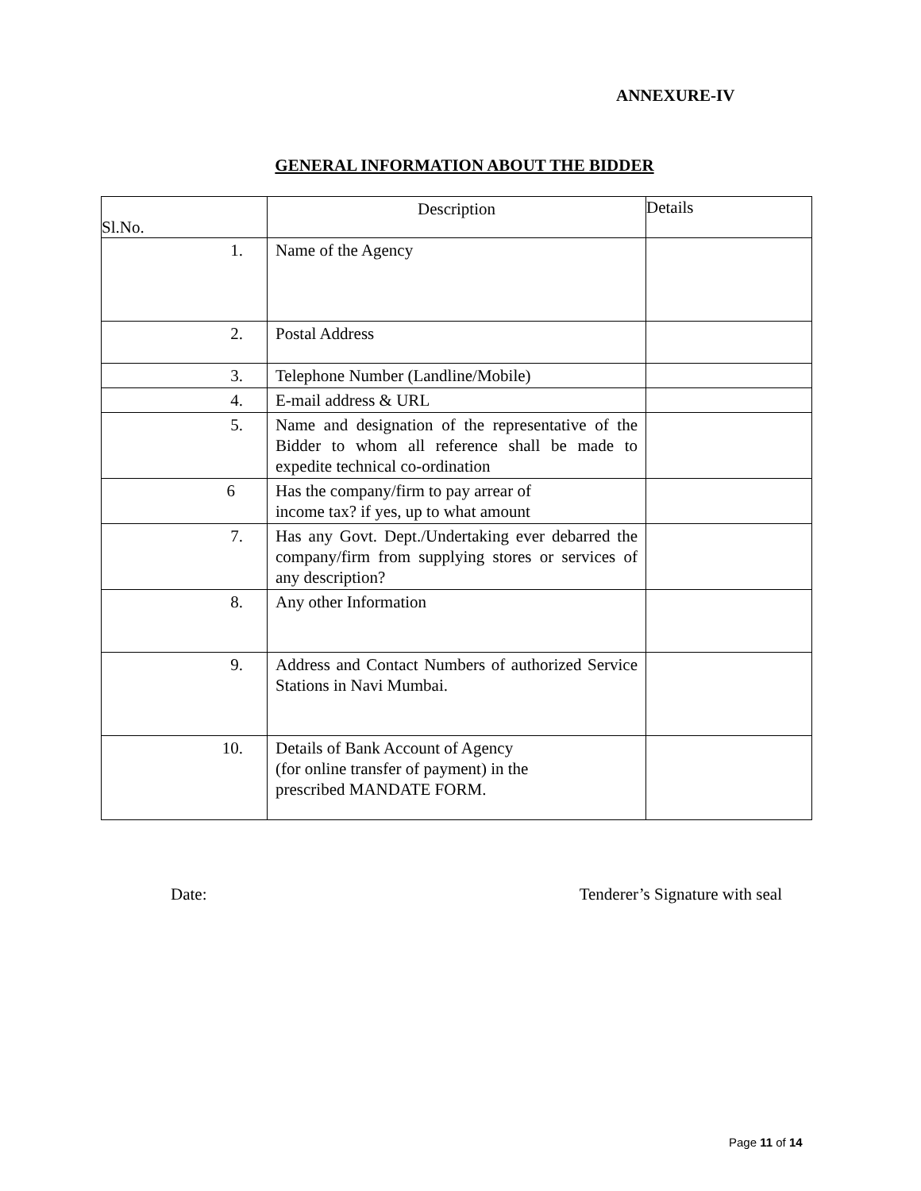ANNEXURE-IV
GENERAL INFORMATION ABOUT THE BIDDER
| Sl.No. | Description | Details |
| 1. | Name of the Agency | |
| 2. | Postal Address | |
| 3. | Telephone Number (Landline/Mobile) | |
| 4. | E-mail address & URL | |
| 5. | Name and designation of the representative of the Bidder to whom all reference shall be made to expedite technical co-ordination | |
| 6 | Has the company/firm to pay arrear of income tax? if yes, up to what amount | |
| 7. | Has any Govt. Dept./Undertaking ever debarred the company/firm from supplying stores or services of any description? | |
| 8. | Any other Information | |
| 9. | Address and Contact Numbers of authorized Service Stations in Navi Mumbai. | |
| 10. | Details of Bank Account of Agency (for online transfer of payment) in the prescribed MANDATE FORM. | |
Date: Tenderer’s Signature with seal
Page 11 of 14